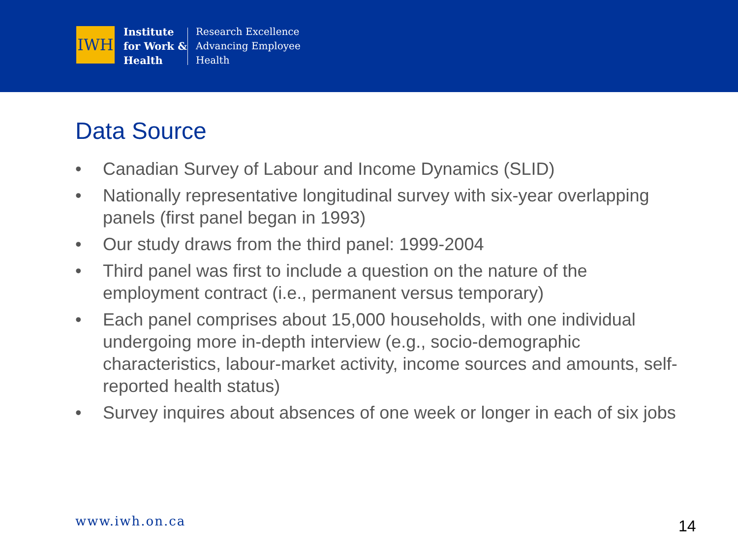IWH
Institute
for Work &
Health
Research Excellence
Advancing Employee
Health
Data Source
• Canadian Survey of Labour and Income Dynamics (SLID)
• Nationally representative longitudinal survey with six-year overlapping panels (first panel began in 1993)
• Our study draws from the third panel: 1999-2004
• Third panel was first to include a question on the nature of the employment contract (i.e., permanent versus temporary)
• Each panel comprises about 15,000 households, with one individual undergoing more in-depth interview (e.g., socio-demographic characteristics, labour-market activity, income sources and amounts, self-reported health status)
• Survey inquires about absences of one week or longer in each of six jobs
www.iwh.on.ca 14